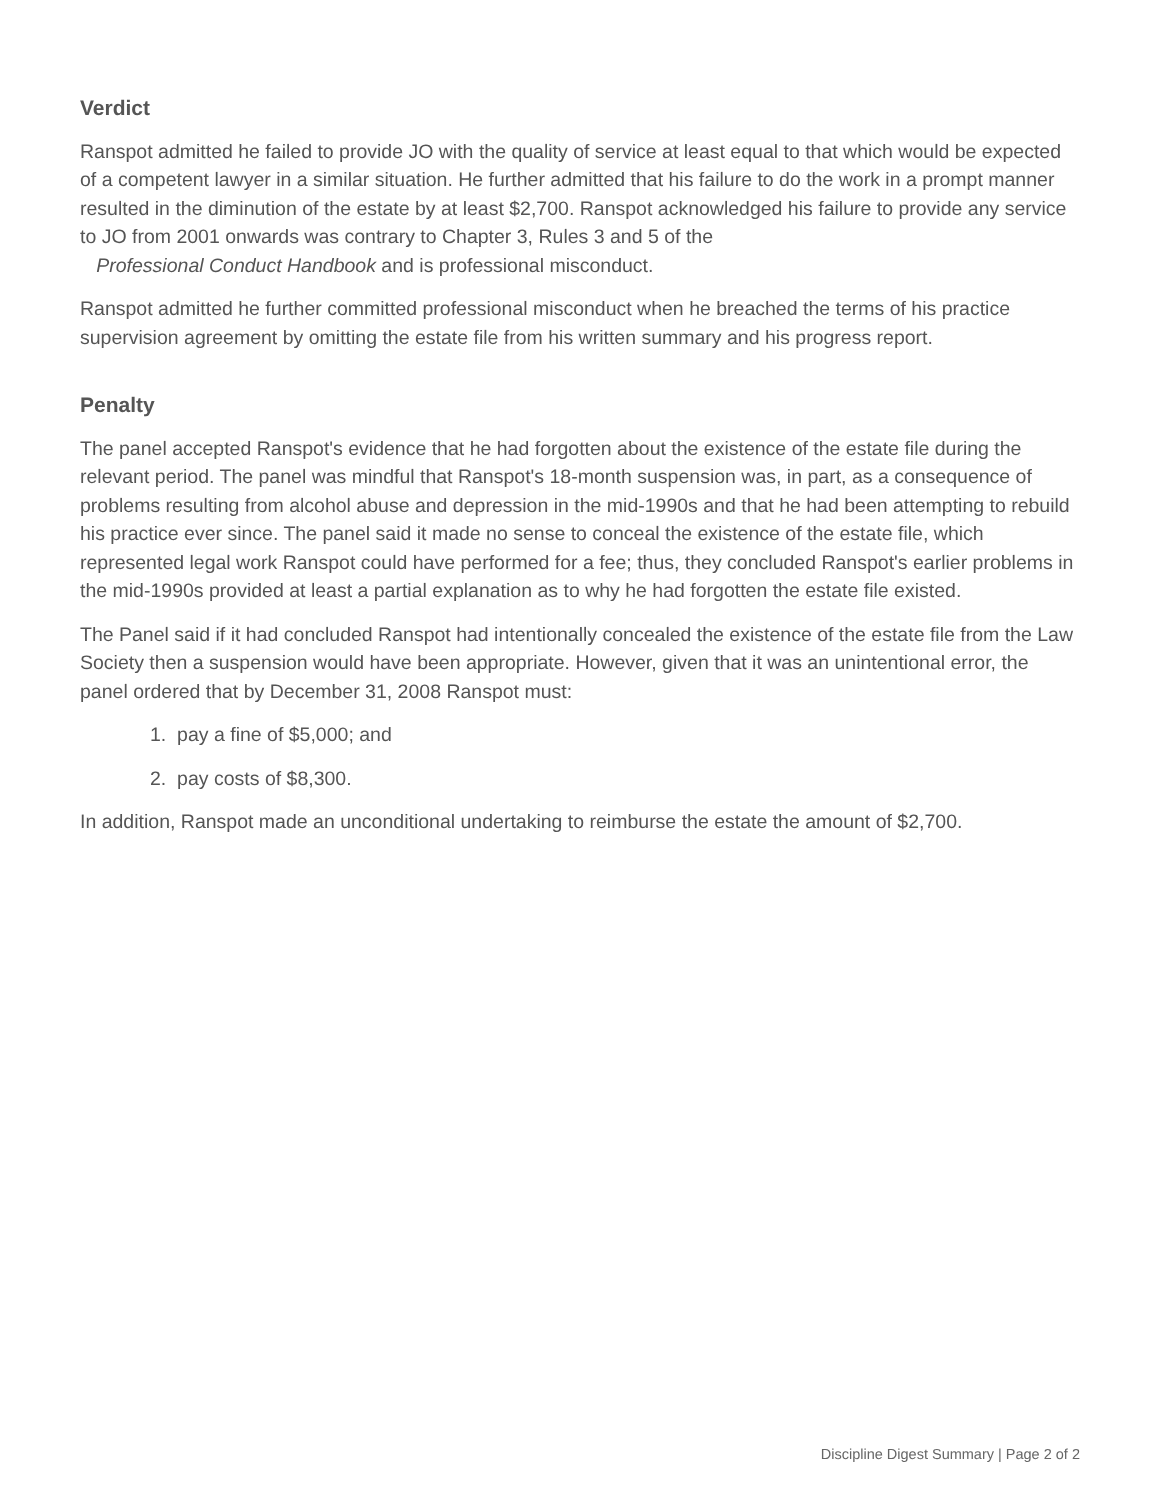Verdict
Ranspot admitted he failed to provide JO with the quality of service at least equal to that which would be expected of a competent lawyer in a similar situation. He further admitted that his failure to do the work in a prompt manner resulted in the diminution of the estate by at least $2,700. Ranspot acknowledged his failure to provide any service to JO from 2001 onwards was contrary to Chapter 3, Rules 3 and 5 of the
Professional Conduct Handbook and is professional misconduct.
Ranspot admitted he further committed professional misconduct when he breached the terms of his practice supervision agreement by omitting the estate file from his written summary and his progress report.
Penalty
The panel accepted Ranspot's evidence that he had forgotten about the existence of the estate file during the relevant period. The panel was mindful that Ranspot's 18-month suspension was, in part, as a consequence of problems resulting from alcohol abuse and depression in the mid-1990s and that he had been attempting to rebuild his practice ever since. The panel said it made no sense to conceal the existence of the estate file, which represented legal work Ranspot could have performed for a fee; thus, they concluded Ranspot's earlier problems in the mid-1990s provided at least a partial explanation as to why he had forgotten the estate file existed.
The Panel said if it had concluded Ranspot had intentionally concealed the existence of the estate file from the Law Society then a suspension would have been appropriate. However, given that it was an unintentional error, the panel ordered that by December 31, 2008 Ranspot must:
1. pay a fine of $5,000; and
2. pay costs of $8,300.
In addition, Ranspot made an unconditional undertaking to reimburse the estate the amount of $2,700.
Discipline Digest Summary | Page 2 of 2